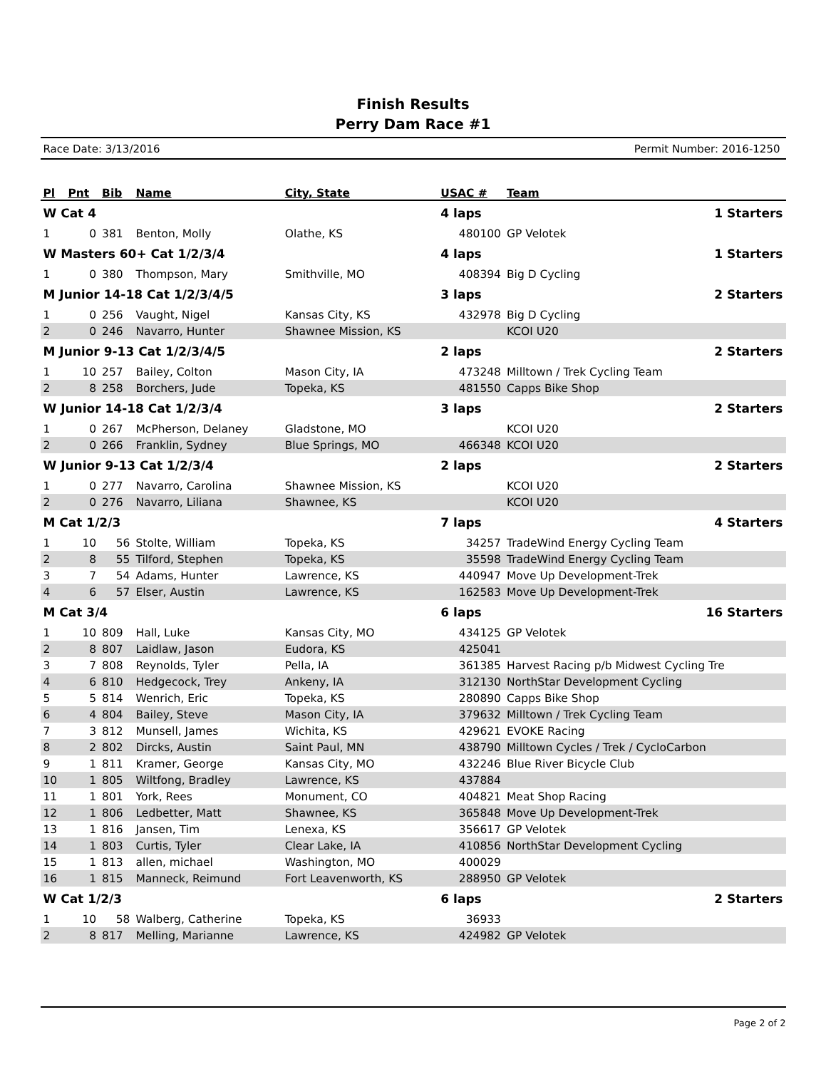Finish Results
Perry Dam Race #1
Race Date: 3/13/2016 Permit Number: 2016-1250
| Pl | Pnt | Bib | Name | City, State | USAC # | Team | |
| --- | --- | --- | --- | --- | --- | --- | --- |
| W Cat 4 | | | | | 4 laps | | 1 Starters |
| 1 | 0 | 381 | Benton, Molly | Olathe, KS | 480100 | GP Velotek | |
| W Masters 60+ Cat 1/2/3/4 | | | | | 4 laps | | 1 Starters |
| 1 | 0 | 380 | Thompson, Mary | Smithville, MO | 408394 | Big D Cycling | |
| M Junior 14-18 Cat 1/2/3/4/5 | | | | | 3 laps | | 2 Starters |
| 1 | 0 | 256 | Vaught, Nigel | Kansas City, KS | 432978 | Big D Cycling | |
| 2 | 0 | 246 | Navarro, Hunter | Shawnee Mission, KS | | KCOI U20 | |
| M Junior 9-13 Cat 1/2/3/4/5 | | | | | 2 laps | | 2 Starters |
| 1 | 10 | 257 | Bailey, Colton | Mason City, IA | 473248 | Milltown / Trek Cycling Team | |
| 2 | 8 | 258 | Borchers, Jude | Topeka, KS | 481550 | Capps Bike Shop | |
| W Junior 14-18 Cat 1/2/3/4 | | | | | 3 laps | | 2 Starters |
| 1 | 0 | 267 | McPherson, Delaney | Gladstone, MO | | KCOI U20 | |
| 2 | 0 | 266 | Franklin, Sydney | Blue Springs, MO | 466348 | KCOI U20 | |
| W Junior 9-13 Cat 1/2/3/4 | | | | | 2 laps | | 2 Starters |
| 1 | 0 | 277 | Navarro, Carolina | Shawnee Mission, KS | | KCOI U20 | |
| 2 | 0 | 276 | Navarro, Liliana | Shawnee, KS | | KCOI U20 | |
| M Cat 1/2/3 | | | | | 7 laps | | 4 Starters |
| 1 | 10 | 56 | Stolte, William | Topeka, KS | 34257 | TradeWind Energy Cycling Team | |
| 2 | 8 | 55 | Tilford, Stephen | Topeka, KS | 35598 | TradeWind Energy Cycling Team | |
| 3 | 7 | 54 | Adams, Hunter | Lawrence, KS | 440947 | Move Up Development-Trek | |
| 4 | 6 | 57 | Elser, Austin | Lawrence, KS | 162583 | Move Up Development-Trek | |
| M Cat 3/4 | | | | | 6 laps | | 16 Starters |
| 1 | 10 | 809 | Hall, Luke | Kansas City, MO | 434125 | GP Velotek | |
| 2 | 8 | 807 | Laidlaw, Jason | Eudora, KS | 425041 | | |
| 3 | 7 | 808 | Reynolds, Tyler | Pella, IA | 361385 | Harvest Racing p/b Midwest Cycling Tre | |
| 4 | 6 | 810 | Hedgecock, Trey | Ankeny, IA | 312130 | NorthStar Development Cycling | |
| 5 | 5 | 814 | Wenrich, Eric | Topeka, KS | 280890 | Capps Bike Shop | |
| 6 | 4 | 804 | Bailey, Steve | Mason City, IA | 379632 | Milltown / Trek Cycling Team | |
| 7 | 3 | 812 | Munsell, James | Wichita, KS | 429621 | EVOKE Racing | |
| 8 | 2 | 802 | Dircks, Austin | Saint Paul, MN | 438790 | Milltown Cycles / Trek / CycloCarbon | |
| 9 | 1 | 811 | Kramer, George | Kansas City, MO | 432246 | Blue River Bicycle Club | |
| 10 | 1 | 805 | Wiltfong, Bradley | Lawrence, KS | 437884 | | |
| 11 | 1 | 801 | York, Rees | Monument, CO | 404821 | Meat Shop Racing | |
| 12 | 1 | 806 | Ledbetter, Matt | Shawnee, KS | 365848 | Move Up Development-Trek | |
| 13 | 1 | 816 | Jansen, Tim | Lenexa, KS | 356617 | GP Velotek | |
| 14 | 1 | 803 | Curtis, Tyler | Clear Lake, IA | 410856 | NorthStar Development Cycling | |
| 15 | 1 | 813 | allen, michael | Washington, MO | 400029 | | |
| 16 | 1 | 815 | Manneck, Reimund | Fort Leavenworth, KS | 288950 | GP Velotek | |
| W Cat 1/2/3 | | | | | 6 laps | | 2 Starters |
| 1 | 10 | 58 | Walberg, Catherine | Topeka, KS | 36933 | | |
| 2 | 8 | 817 | Melling, Marianne | Lawrence, KS | 424982 | GP Velotek | |
Page 2 of 2